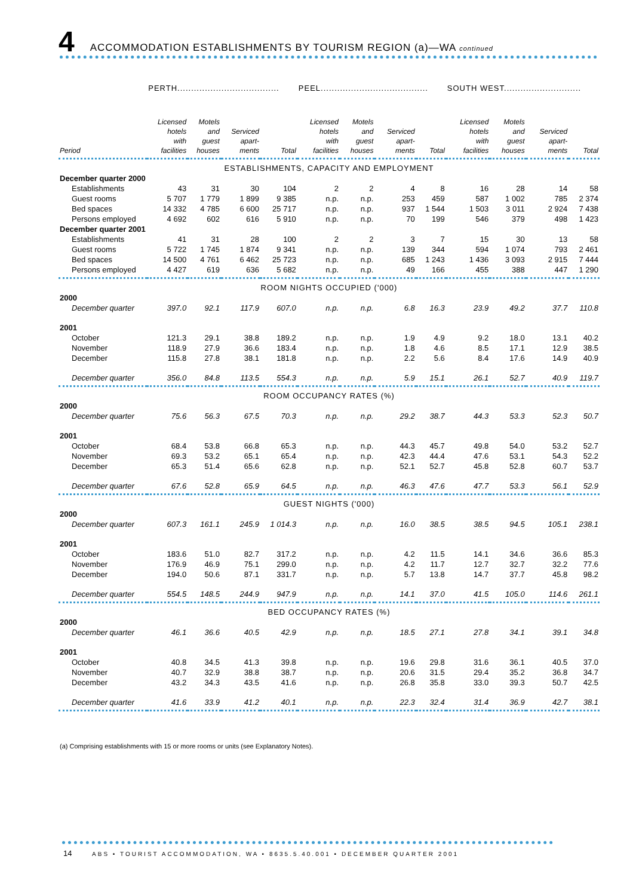4
ACCOMMODATION ESTABLISHMENTS BY TOURISM REGION (a)—WA continued
| | PERTH..................................... | | | | PEEL....................................... | | | | SOUTH WEST............................ | | | |
| --- | --- | --- | --- | --- | --- | --- | --- | --- | --- | --- | --- | --- |
| Period | Licensed hotels with facilities | Motels and guest houses | Serviced apart- ments | Total | Licensed hotels with facilities | Motels and guest houses | Serviced apart- ments | Total | Licensed hotels with facilities | Motels and guest houses | Serviced apart- ments | Total |
| ESTABLISHMENTS, CAPACITY AND EMPLOYMENT | | | | | | | | | | | | |
| December quarter 2000 | | | | | | | | | | | | |
| Establishments | 43 | 31 | 30 | 104 | 2 | 2 | 4 | 8 | 16 | 28 | 14 | 58 |
| Guest rooms | 5 707 | 1 779 | 1 899 | 9 385 | n.p. | n.p. | 253 | 459 | 587 | 1 002 | 785 | 2 374 |
| Bed spaces | 14 332 | 4 785 | 6 600 | 25 717 | n.p. | n.p. | 937 | 1 544 | 1 503 | 3 011 | 2 924 | 7 438 |
| Persons employed | 4 692 | 602 | 616 | 5 910 | n.p. | n.p. | 70 | 199 | 546 | 379 | 498 | 1 423 |
| December quarter 2001 | | | | | | | | | | | | |
| Establishments | 41 | 31 | 28 | 100 | 2 | 2 | 3 | 7 | 15 | 30 | 13 | 58 |
| Guest rooms | 5 722 | 1 745 | 1 874 | 9 341 | n.p. | n.p. | 139 | 344 | 594 | 1 074 | 793 | 2 461 |
| Bed spaces | 14 500 | 4 761 | 6 462 | 25 723 | n.p. | n.p. | 685 | 1 243 | 1 436 | 3 093 | 2 915 | 7 444 |
| Persons employed | 4 427 | 619 | 636 | 5 682 | n.p. | n.p. | 49 | 166 | 455 | 388 | 447 | 1 290 |
| ROOM NIGHTS OCCUPIED ('000) | | | | | | | | | | | | |
| 2000 | | | | | | | | | | | | |
| December quarter | 397.0 | 92.1 | 117.9 | 607.0 | n.p. | n.p. | 6.8 | 16.3 | 23.9 | 49.2 | 37.7 | 110.8 |
| 2001 | | | | | | | | | | | | |
| October | 121.3 | 29.1 | 38.8 | 189.2 | n.p. | n.p. | 1.9 | 4.9 | 9.2 | 18.0 | 13.1 | 40.2 |
| November | 118.9 | 27.9 | 36.6 | 183.4 | n.p. | n.p. | 1.8 | 4.6 | 8.5 | 17.1 | 12.9 | 38.5 |
| December | 115.8 | 27.8 | 38.1 | 181.8 | n.p. | n.p. | 2.2 | 5.6 | 8.4 | 17.6 | 14.9 | 40.9 |
| December quarter | 356.0 | 84.8 | 113.5 | 554.3 | n.p. | n.p. | 5.9 | 15.1 | 26.1 | 52.7 | 40.9 | 119.7 |
| ROOM OCCUPANCY RATES (%) | | | | | | | | | | | | |
| 2000 | | | | | | | | | | | | |
| December quarter | 75.6 | 56.3 | 67.5 | 70.3 | n.p. | n.p. | 29.2 | 38.7 | 44.3 | 53.3 | 52.3 | 50.7 |
| 2001 | | | | | | | | | | | | |
| October | 68.4 | 53.8 | 66.8 | 65.3 | n.p. | n.p. | 44.3 | 45.7 | 49.8 | 54.0 | 53.2 | 52.7 |
| November | 69.3 | 53.2 | 65.1 | 65.4 | n.p. | n.p. | 42.3 | 44.4 | 47.6 | 53.1 | 54.3 | 52.2 |
| December | 65.3 | 51.4 | 65.6 | 62.8 | n.p. | n.p. | 52.1 | 52.7 | 45.8 | 52.8 | 60.7 | 53.7 |
| December quarter | 67.6 | 52.8 | 65.9 | 64.5 | n.p. | n.p. | 46.3 | 47.6 | 47.7 | 53.3 | 56.1 | 52.9 |
| GUEST NIGHTS ('000) | | | | | | | | | | | | |
| 2000 | | | | | | | | | | | | |
| December quarter | 607.3 | 161.1 | 245.9 | 1 014.3 | n.p. | n.p. | 16.0 | 38.5 | 38.5 | 94.5 | 105.1 | 238.1 |
| 2001 | | | | | | | | | | | | |
| October | 183.6 | 51.0 | 82.7 | 317.2 | n.p. | n.p. | 4.2 | 11.5 | 14.1 | 34.6 | 36.6 | 85.3 |
| November | 176.9 | 46.9 | 75.1 | 299.0 | n.p. | n.p. | 4.2 | 11.7 | 12.7 | 32.7 | 32.2 | 77.6 |
| December | 194.0 | 50.6 | 87.1 | 331.7 | n.p. | n.p. | 5.7 | 13.8 | 14.7 | 37.7 | 45.8 | 98.2 |
| December quarter | 554.5 | 148.5 | 244.9 | 947.9 | n.p. | n.p. | 14.1 | 37.0 | 41.5 | 105.0 | 114.6 | 261.1 |
| BED OCCUPANCY RATES (%) | | | | | | | | | | | | |
| 2000 | | | | | | | | | | | | |
| December quarter | 46.1 | 36.6 | 40.5 | 42.9 | n.p. | n.p. | 18.5 | 27.1 | 27.8 | 34.1 | 39.1 | 34.8 |
| 2001 | | | | | | | | | | | | |
| October | 40.8 | 34.5 | 41.3 | 39.8 | n.p. | n.p. | 19.6 | 29.8 | 31.6 | 36.1 | 40.5 | 37.0 |
| November | 40.7 | 32.9 | 38.8 | 38.7 | n.p. | n.p. | 20.6 | 31.5 | 29.4 | 35.2 | 36.8 | 34.7 |
| December | 43.2 | 34.3 | 43.5 | 41.6 | n.p. | n.p. | 26.8 | 35.8 | 33.0 | 39.3 | 50.7 | 42.5 |
| December quarter | 41.6 | 33.9 | 41.2 | 40.1 | n.p. | n.p. | 22.3 | 32.4 | 31.4 | 36.9 | 42.7 | 38.1 |
(a) Comprising establishments with 15 or more rooms or units (see Explanatory Notes).
14 ABS • TOURIST ACCOMMODATION, WA • 8635.5.40.001 • DECEMBER QUARTER 2001